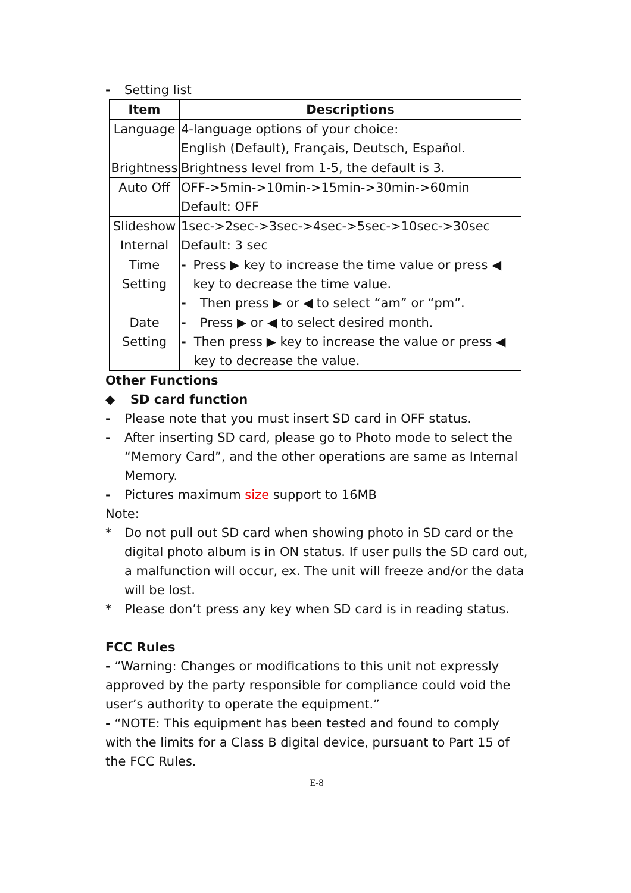- Setting list
| Item | Descriptions |
| --- | --- |
| Language | 4-language options of your choice: English (Default), Français, Deutsch, Español. |
| Brightness | Brightness level from 1-5, the default is 3. |
| Auto Off | OFF->5min->10min->15min->30min->60min Default: OFF |
| Slideshow Internal | 1sec->2sec->3sec->4sec->5sec->10sec->30sec Default: 3 sec |
| Time Setting | - Press ▶ key to increase the time value or press ◀ key to decrease the time value. - Then press ▶ or ◀ to select “am” or “pm”. |
| Date Setting | - Press ▶ or ◀ to select desired month. - Then press ▶ key to increase the value or press ◀ key to decrease the value. |
Other Functions
◆ SD card function
- Please note that you must insert SD card in OFF status.
- After inserting SD card, please go to Photo mode to select the “Memory Card”, and the other operations are same as Internal Memory.
- Pictures maximum size support to 16MB
Note:
* Do not pull out SD card when showing photo in SD card or the digital photo album is in ON status. If user pulls the SD card out, a malfunction will occur, ex. The unit will freeze and/or the data will be lost.
* Please don’t press any key when SD card is in reading status.
FCC Rules
- “Warning: Changes or modifications to this unit not expressly approved by the party responsible for compliance could void the user’s authority to operate the equipment.”
- “NOTE: This equipment has been tested and found to comply with the limits for a Class B digital device, pursuant to Part 15 of the FCC Rules.
E-8